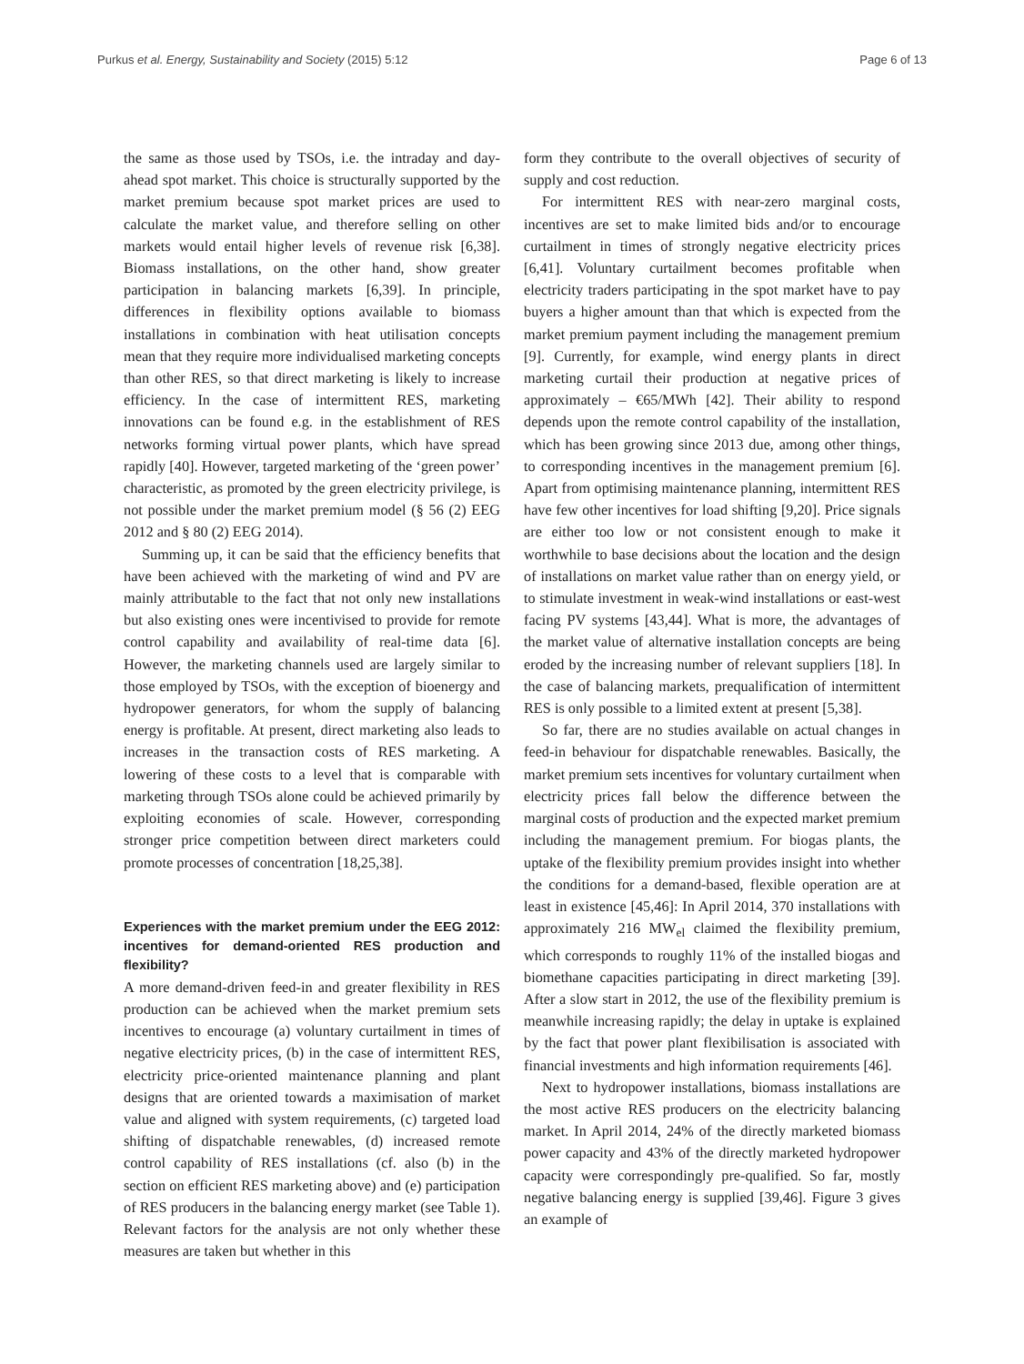Purkus et al. Energy, Sustainability and Society (2015) 5:12 Page 6 of 13
the same as those used by TSOs, i.e. the intraday and day-ahead spot market. This choice is structurally supported by the market premium because spot market prices are used to calculate the market value, and therefore selling on other markets would entail higher levels of revenue risk [6,38]. Biomass installations, on the other hand, show greater participation in balancing markets [6,39]. In principle, differences in flexibility options available to biomass installations in combination with heat utilisation concepts mean that they require more individualised marketing concepts than other RES, so that direct marketing is likely to increase efficiency. In the case of intermittent RES, marketing innovations can be found e.g. in the establishment of RES networks forming virtual power plants, which have spread rapidly [40]. However, targeted marketing of the ‘green power’ characteristic, as promoted by the green electricity privilege, is not possible under the market premium model (§ 56 (2) EEG 2012 and § 80 (2) EEG 2014).
Summing up, it can be said that the efficiency benefits that have been achieved with the marketing of wind and PV are mainly attributable to the fact that not only new installations but also existing ones were incentivised to provide for remote control capability and availability of real-time data [6]. However, the marketing channels used are largely similar to those employed by TSOs, with the exception of bioenergy and hydropower generators, for whom the supply of balancing energy is profitable. At present, direct marketing also leads to increases in the transaction costs of RES marketing. A lowering of these costs to a level that is comparable with marketing through TSOs alone could be achieved primarily by exploiting economies of scale. However, corresponding stronger price competition between direct marketers could promote processes of concentration [18,25,38].
Experiences with the market premium under the EEG 2012: incentives for demand-oriented RES production and flexibility?
A more demand-driven feed-in and greater flexibility in RES production can be achieved when the market premium sets incentives to encourage (a) voluntary curtailment in times of negative electricity prices, (b) in the case of intermittent RES, electricity price-oriented maintenance planning and plant designs that are oriented towards a maximisation of market value and aligned with system requirements, (c) targeted load shifting of dispatchable renewables, (d) increased remote control capability of RES installations (cf. also (b) in the section on efficient RES marketing above) and (e) participation of RES producers in the balancing energy market (see Table 1). Relevant factors for the analysis are not only whether these measures are taken but whether in this
form they contribute to the overall objectives of security of supply and cost reduction.
For intermittent RES with near-zero marginal costs, incentives are set to make limited bids and/or to encourage curtailment in times of strongly negative electricity prices [6,41]. Voluntary curtailment becomes profitable when electricity traders participating in the spot market have to pay buyers a higher amount than that which is expected from the market premium payment including the management premium [9]. Currently, for example, wind energy plants in direct marketing curtail their production at negative prices of approximately – €65/MWh [42]. Their ability to respond depends upon the remote control capability of the installation, which has been growing since 2013 due, among other things, to corresponding incentives in the management premium [6]. Apart from optimising maintenance planning, intermittent RES have few other incentives for load shifting [9,20]. Price signals are either too low or not consistent enough to make it worthwhile to base decisions about the location and the design of installations on market value rather than on energy yield, or to stimulate investment in weak-wind installations or east-west facing PV systems [43,44]. What is more, the advantages of the market value of alternative installation concepts are being eroded by the increasing number of relevant suppliers [18]. In the case of balancing markets, prequalification of intermittent RES is only possible to a limited extent at present [5,38].
So far, there are no studies available on actual changes in feed-in behaviour for dispatchable renewables. Basically, the market premium sets incentives for voluntary curtailment when electricity prices fall below the difference between the marginal costs of production and the expected market premium including the management premium. For biogas plants, the uptake of the flexibility premium provides insight into whether the conditions for a demand-based, flexible operation are at least in existence [45,46]: In April 2014, 370 installations with approximately 216 MW<sub>el</sub> claimed the flexibility premium, which corresponds to roughly 11% of the installed biogas and biomethane capacities participating in direct marketing [39]. After a slow start in 2012, the use of the flexibility premium is meanwhile increasing rapidly; the delay in uptake is explained by the fact that power plant flexibilisation is associated with financial investments and high information requirements [46].
Next to hydropower installations, biomass installations are the most active RES producers on the electricity balancing market. In April 2014, 24% of the directly marketed biomass power capacity and 43% of the directly marketed hydropower capacity were correspondingly pre-qualified. So far, mostly negative balancing energy is supplied [39,46]. Figure 3 gives an example of